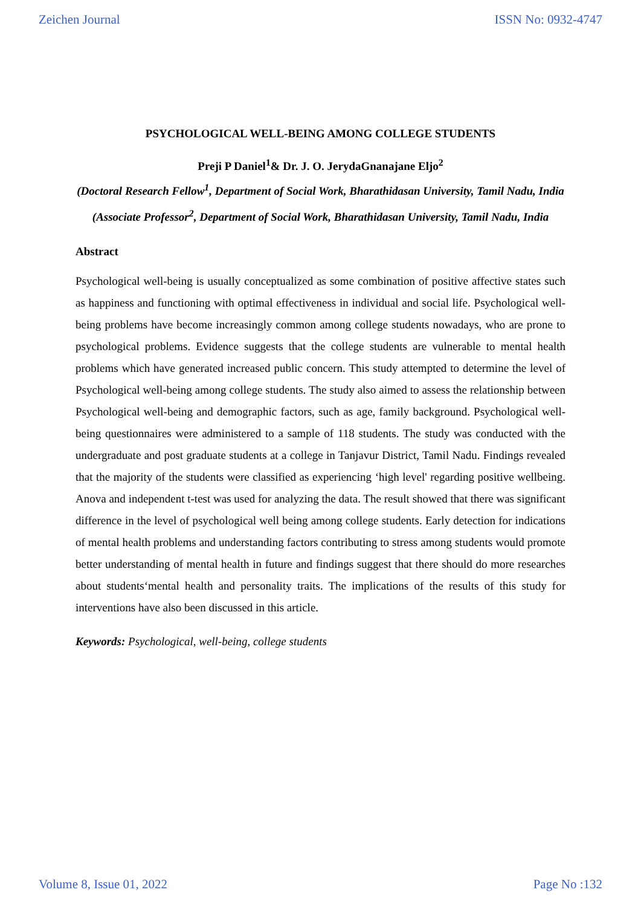Zeichen Journal ISSN No: 0932-4747
PSYCHOLOGICAL WELL-BEING AMONG COLLEGE STUDENTS
Preji P Daniel<sup>1</sup>& Dr. J. O. JerydaGnanajane Eljo<sup>2</sup>
(Doctoral Research Fellow<sup>1</sup>, Department of Social Work, Bharathidasan University, Tamil Nadu, India
(Associate Professor<sup>2</sup>, Department of Social Work, Bharathidasan University, Tamil Nadu, India
Abstract
Psychological well-being is usually conceptualized as some combination of positive affective states such as happiness and functioning with optimal effectiveness in individual and social life. Psychological well-being problems have become increasingly common among college students nowadays, who are prone to psychological problems. Evidence suggests that the college students are vulnerable to mental health problems which have generated increased public concern. This study attempted to determine the level of Psychological well-being among college students. The study also aimed to assess the relationship between Psychological well-being and demographic factors, such as age, family background. Psychological well-being questionnaires were administered to a sample of 118 students. The study was conducted with the undergraduate and post graduate students at a college in Tanjavur District, Tamil Nadu. Findings revealed that the majority of the students were classified as experiencing ‘high level' regarding positive wellbeing. Anova and independent t-test was used for analyzing the data. The result showed that there was significant difference in the level of psychological well being among college students. Early detection for indications of mental health problems and understanding factors contributing to stress among students would promote better understanding of mental health in future and findings suggest that there should do more researches about students‘mental health and personality traits. The implications of the results of this study for interventions have also been discussed in this article.
Keywords: Psychological, well-being, college students
Volume 8, Issue 01, 2022 Page No :132